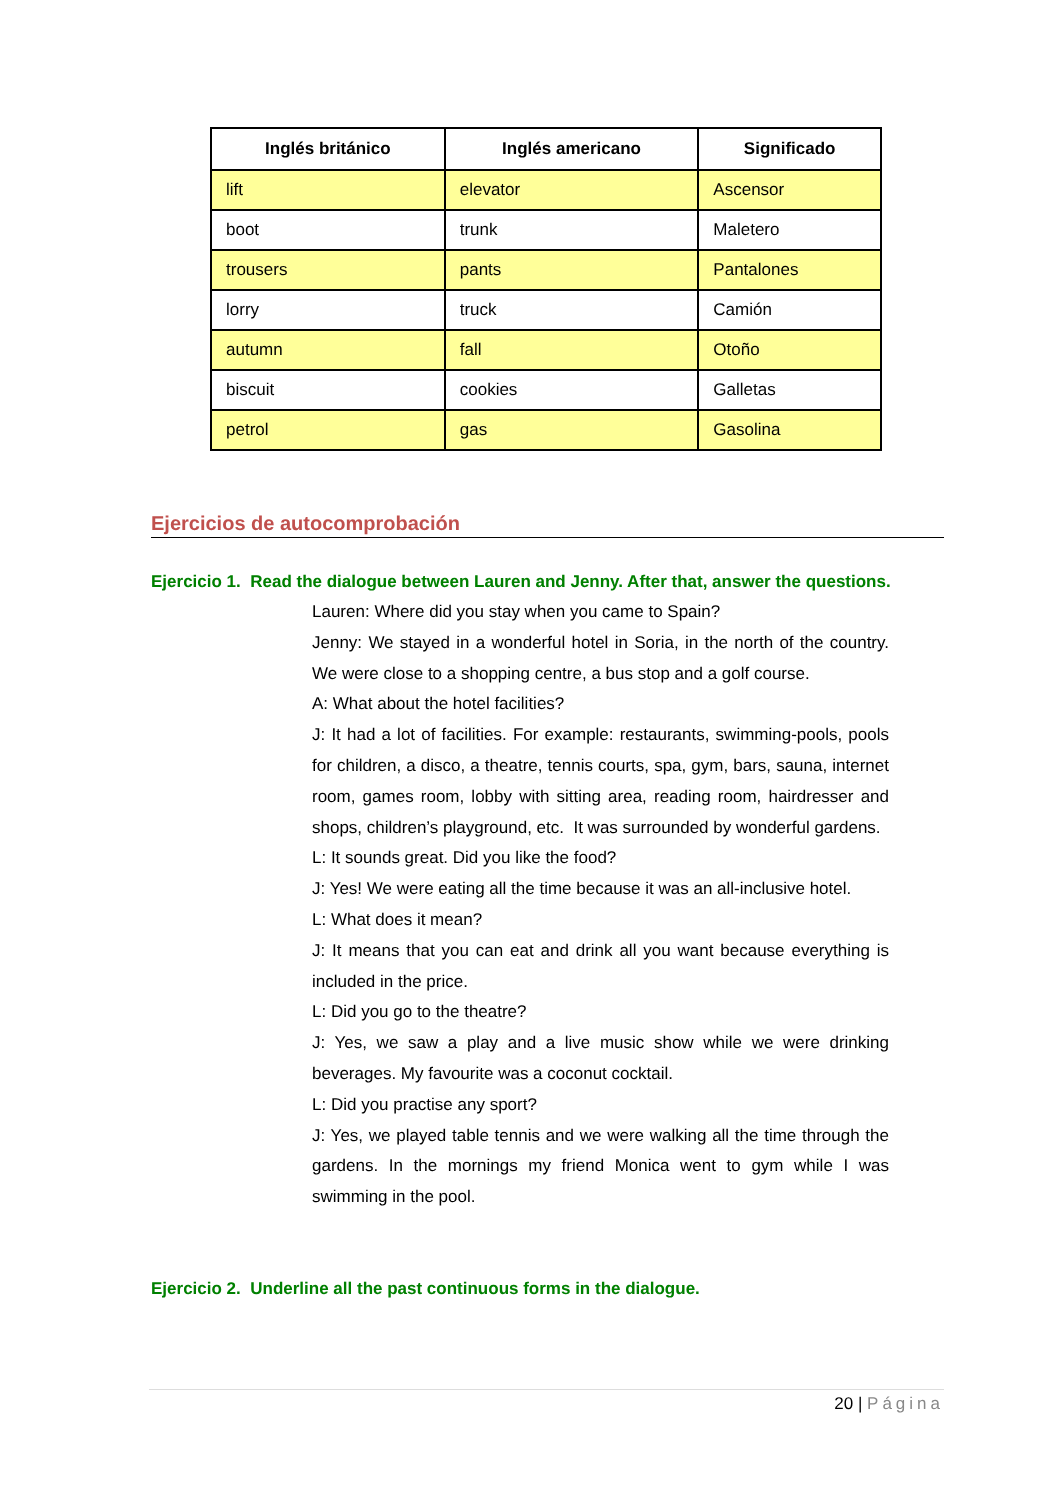| Inglés británico | Inglés americano | Significado |
| --- | --- | --- |
| lift | elevator | Ascensor |
| boot | trunk | Maletero |
| trousers | pants | Pantalones |
| lorry | truck | Camión |
| autumn | fall | Otoño |
| biscuit | cookies | Galletas |
| petrol | gas | Gasolina |
Ejercicios de autocomprobación
Ejercicio 1. Read the dialogue between Lauren and Jenny. After that, answer the questions.
Lauren: Where did you stay when you came to Spain?
Jenny: We stayed in a wonderful hotel in Soria, in the north of the country. We were close to a shopping centre, a bus stop and a golf course.
A: What about the hotel facilities?
J: It had a lot of facilities. For example: restaurants, swimming-pools, pools for children, a disco, a theatre, tennis courts, spa, gym, bars, sauna, internet room, games room, lobby with sitting area, reading room, hairdresser and shops, children’s playground, etc. It was surrounded by wonderful gardens.
L: It sounds great. Did you like the food?
J: Yes! We were eating all the time because it was an all-inclusive hotel.
L: What does it mean?
J: It means that you can eat and drink all you want because everything is included in the price.
L: Did you go to the theatre?
J: Yes, we saw a play and a live music show while we were drinking beverages. My favourite was a coconut cocktail.
L: Did you practise any sport?
J: Yes, we played table tennis and we were walking all the time through the gardens. In the mornings my friend Monica went to gym while I was swimming in the pool.
Ejercicio 2. Underline all the past continuous forms in the dialogue.
20 | Página